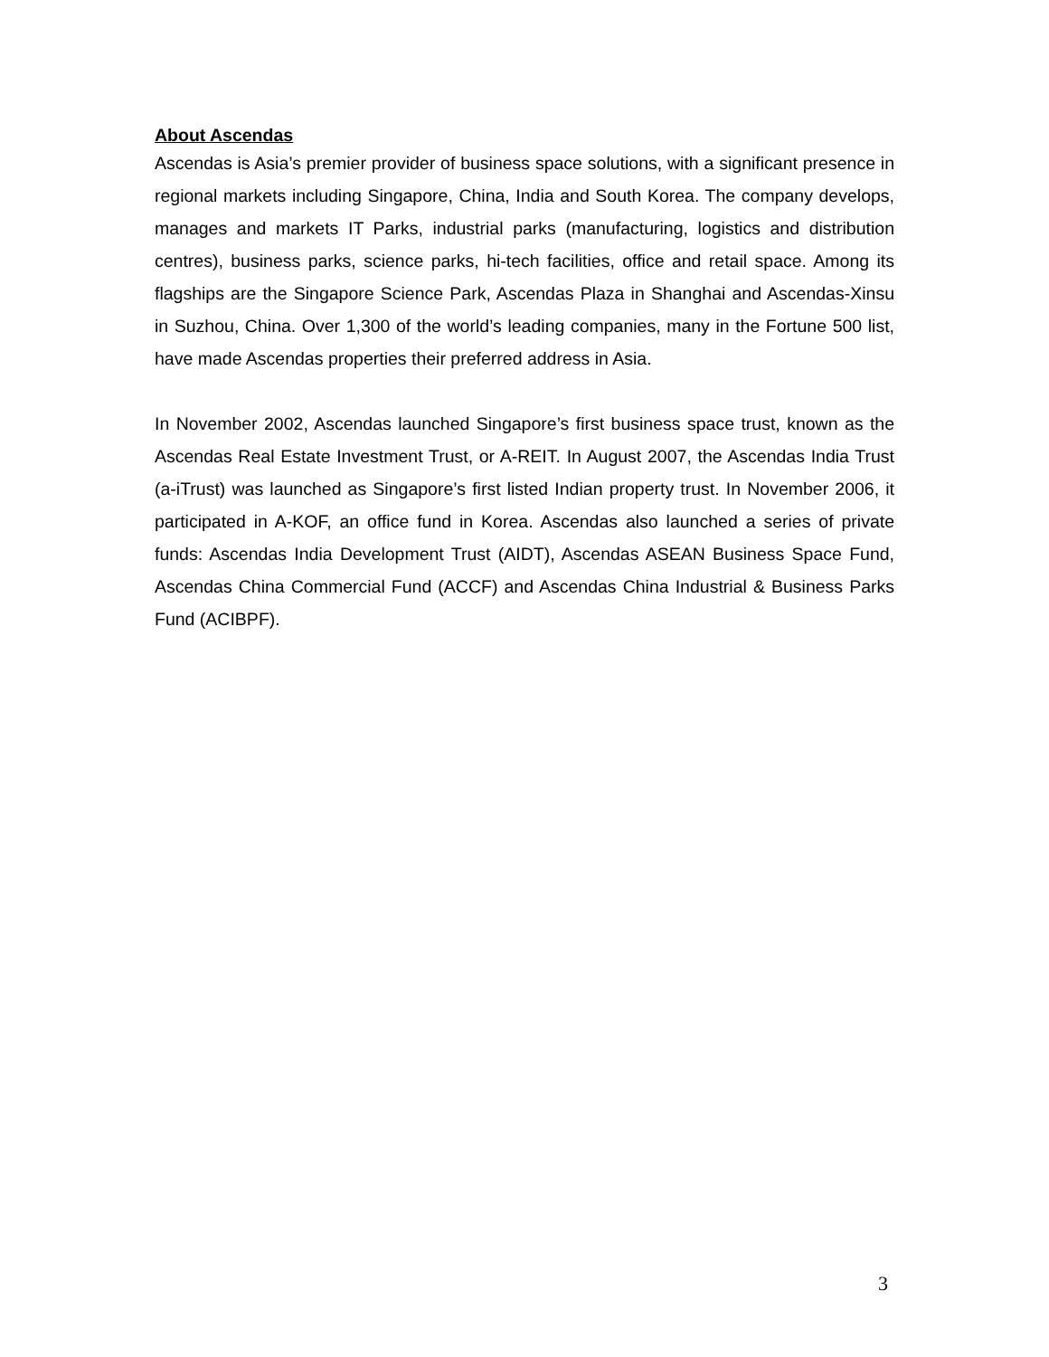About Ascendas
Ascendas is Asia’s premier provider of business space solutions, with a significant presence in regional markets including Singapore, China, India and South Korea. The company develops, manages and markets IT Parks, industrial parks (manufacturing, logistics and distribution centres), business parks, science parks, hi-tech facilities, office and retail space. Among its flagships are the Singapore Science Park, Ascendas Plaza in Shanghai and Ascendas-Xinsu in Suzhou, China. Over 1,300 of the world’s leading companies, many in the Fortune 500 list, have made Ascendas properties their preferred address in Asia.
In November 2002, Ascendas launched Singapore’s first business space trust, known as the Ascendas Real Estate Investment Trust, or A-REIT. In August 2007, the Ascendas India Trust (a-iTrust) was launched as Singapore’s first listed Indian property trust. In November 2006, it participated in A-KOF, an office fund in Korea. Ascendas also launched a series of private funds: Ascendas India Development Trust (AIDT), Ascendas ASEAN Business Space Fund, Ascendas China Commercial Fund (ACCF) and Ascendas China Industrial & Business Parks Fund (ACIBPF).
3